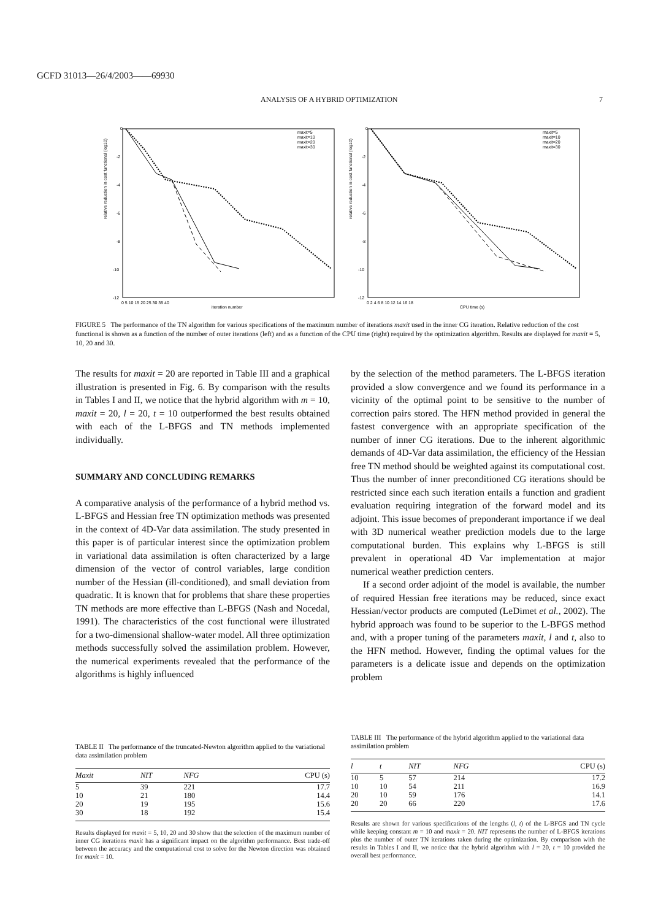GCFD 31013—26/4/2003——69930
ANALYSIS OF A HYBRID OPTIMIZATION 7
relative reduction in cost functional (log10)
0
-2
-4
-6
-8
-10
-12
0 5 10 15 20 25 30 35 40
iteration number
maxit=5
maxit=10
maxit=20
maxit=30
relative reduction in cost functional (log10)
0
-2
-4
-6
-8
-10
-12
0 2 4 6 8 10 12 14 16 18
CPU time (s)
maxit=5
maxit=10
maxit=20
maxit=30
FIGURE 5 The performance of the TN algorithm for various specifications of the maximum number of iterations maxit used in the inner CG iteration. Relative reduction of the cost functional is shown as a function of the number of outer iterations (left) and as a function of the CPU time (right) required by the optimization algorithm. Results are displayed for maxit = 5, 10, 20 and 30.
The results for maxit = 20 are reported in Table III and a graphical illustration is presented in Fig. 6. By comparison with the results in Tables I and II, we notice that the hybrid algorithm with m = 10, maxit = 20, l = 20, t = 10 outperformed the best results obtained with each of the L-BFGS and TN methods implemented individually.
SUMMARY AND CONCLUDING REMARKS
A comparative analysis of the performance of a hybrid method vs. L-BFGS and Hessian free TN optimization methods was presented in the context of 4D-Var data assimilation. The study presented in this paper is of particular interest since the optimization problem in variational data assimilation is often characterized by a large dimension of the vector of control variables, large condition number of the Hessian (ill-conditioned), and small deviation from quadratic. It is known that for problems that share these properties TN methods are more effective than L-BFGS (Nash and Nocedal, 1991). The characteristics of the cost functional were illustrated for a two-dimensional shallow-water model. All three optimization methods successfully solved the assimilation problem. However, the numerical experiments revealed that the performance of the algorithms is highly influenced
by the selection of the method parameters. The L-BFGS iteration provided a slow convergence and we found its performance in a vicinity of the optimal point to be sensitive to the number of correction pairs stored. The HFN method provided in general the fastest convergence with an appropriate specification of the number of inner CG iterations. Due to the inherent algorithmic demands of 4D-Var data assimilation, the efficiency of the Hessian free TN method should be weighted against its computational cost. Thus the number of inner preconditioned CG iterations should be restricted since each such iteration entails a function and gradient evaluation requiring integration of the forward model and its adjoint. This issue becomes of preponderant importance if we deal with 3D numerical weather prediction models due to the large computational burden. This explains why L-BFGS is still prevalent in operational 4D Var implementation at major numerical weather prediction centers.
If a second order adjoint of the model is available, the number of required Hessian free iterations may be reduced, since exact Hessian/vector products are computed (LeDimet et al., 2002). The hybrid approach was found to be superior to the L-BFGS method and, with a proper tuning of the parameters maxit, l and t, also to the HFN method. However, finding the optimal values for the parameters is a delicate issue and depends on the optimization problem
TABLE II The performance of the truncated-Newton algorithm applied to the variational data assimilation problem
| Maxit | NIT | NFG | CPU (s) |
| --- | --- | --- | --- |
| 5 | 39 | 221 | 17.7 |
| 10 | 21 | 180 | 14.4 |
| 20 | 19 | 195 | 15.6 |
| 30 | 18 | 192 | 15.4 |
Results displayed for maxit = 5, 10, 20 and 30 show that the selection of the maximum number of inner CG iterations maxit has a significant impact on the algorithm performance. Best trade-off between the accuracy and the computational cost to solve for the Newton direction was obtained for maxit = 10.
TABLE III The performance of the hybrid algorithm applied to the variational data assimilation problem
| l | t | NIT | NFG | CPU (s) |
| --- | --- | --- | --- | --- |
| 10 | 5 | 57 | 214 | 17.2 |
| 10 | 10 | 54 | 211 | 16.9 |
| 20 | 10 | 59 | 176 | 14.1 |
| 20 | 20 | 66 | 220 | 17.6 |
Results are shown for various specifications of the lengths (l, t) of the L-BFGS and TN cycle while keeping constant m = 10 and maxit = 20. NIT represents the number of L-BFGS iterations plus the number of outer TN iterations taken during the optimization. By comparison with the results in Tables I and II, we notice that the hybrid algorithm with l = 20, t = 10 provided the overall best performance.